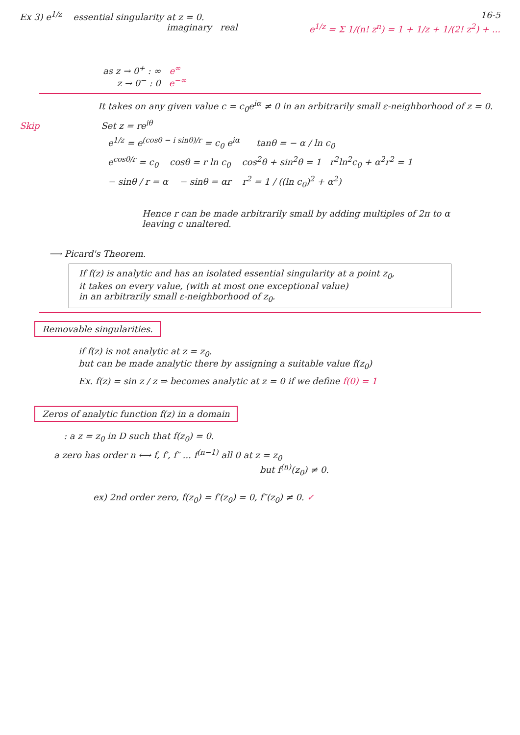Ex 3) e<sup>1/z</sup> essential singularity at z = 0. 16-5
imaginary real e<sup>1/z</sup> = Σ 1/(n! z<sup>n</sup>) = 1 + 1/z + 1/(2! z<sup>2</sup>) + ...
as z → 0<sup>+</sup> : ∞ e<sup>∞</sup>
z → 0<sup>−</sup> : 0 e<sup>−∞</sup>
It takes on any given value c = c<sub>0</sub>e<sup>iα</sup> ≠ 0 in an arbitrarily small ε-neighborhood of z = 0.
Skip Set z = re<sup>iθ</sup>
e<sup>1/z</sup> = e<sup>(cosθ − i sinθ)/r</sup> = c<sub>0</sub> e<sup>iα</sup> tanθ = − α / ln c<sub>0</sub>
e<sup>cosθ/r</sup> = c<sub>0</sub> cosθ = r ln c<sub>0</sub> cos<sup>2</sup>θ + sin<sup>2</sup>θ = 1 r<sup>2</sup>ln<sup>2</sup>c<sub>0</sub> + α<sup>2</sup>r<sup>2</sup> = 1
− sinθ / r = α − sinθ = αr r<sup>2</sup> = 1 / ((ln c<sub>0</sub>)<sup>2</sup> + α<sup>2</sup>)
Hence r can be made arbitrarily small by adding multiples of 2π to α
leaving c unaltered.
⟶ Picard's Theorem.
If f(z) is analytic and has an isolated essential singularity at a point z<sub>0</sub>,
it takes on every value, (with at most one exceptional value)
in an arbitrarily small ε-neighborhood of z<sub>0</sub>.
Removable singularities.
if f(z) is not analytic at z = z<sub>0</sub>.
but can be made analytic there by assigning a suitable value f(z<sub>0</sub>)
Ex. f(z) = sin z / z ⇒ becomes analytic at z = 0 if we define f(0) = 1
Zeros of analytic function f(z) in a domain
: a z = z<sub>0</sub> in D such that f(z<sub>0</sub>) = 0.
a zero has order n ⟷ f, f′, f″ ... f<sup>(n−1)</sup> all 0 at z = z<sub>0</sub>
but f<sup>(n)</sup>(z<sub>0</sub>) ≠ 0.
ex) 2nd order zero, f(z<sub>0</sub>) = f′(z<sub>0</sub>) = 0, f″(z<sub>0</sub>) ≠ 0. ✓